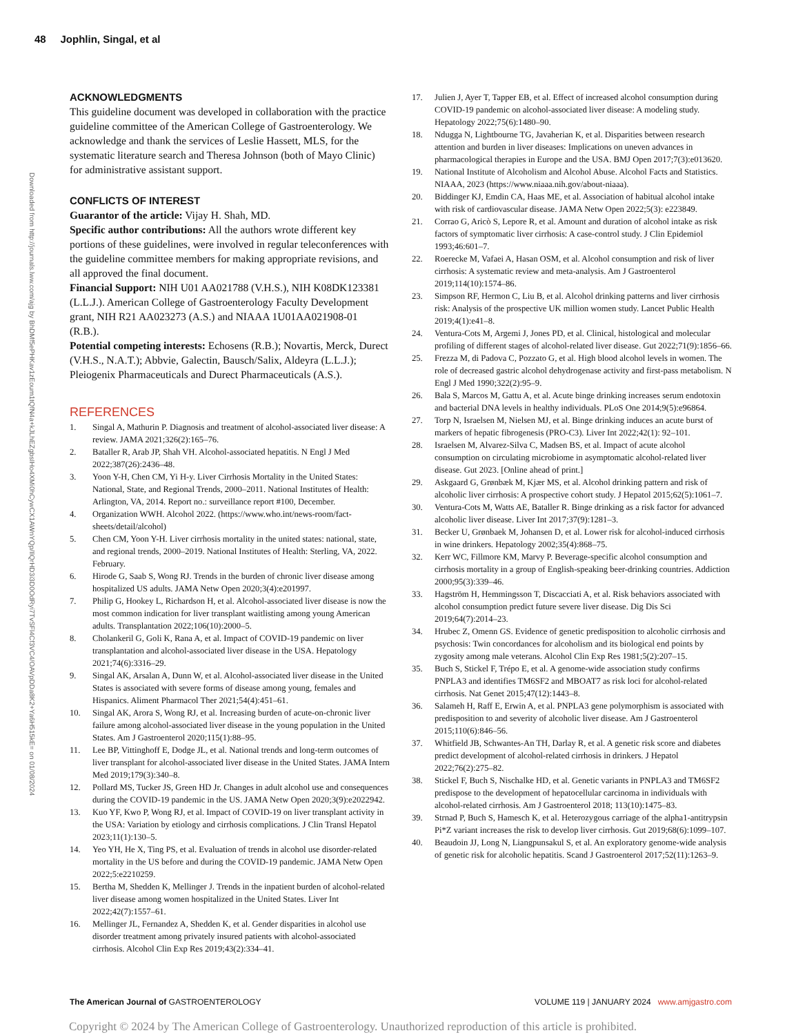48 Jophlin, Singal, et al
Downloaded from http://journals.lww.com/ajg by BhDMf5ePHKav1zEoum1tQfN4a+kJLhEZgbsIHo4XMi0hCywCX1AWnYQp/IlQrHD3i3D0OdRyi7TvSFl4Cf3VC4/OAVpDDa8K2+Ya6H515kE= on 01/08/2024
ACKNOWLEDGMENTS
This guideline document was developed in collaboration with the practice guideline committee of the American College of Gastroenterology. We acknowledge and thank the services of Leslie Hassett, MLS, for the systematic literature search and Theresa Johnson (both of Mayo Clinic) for administrative assistant support.
CONFLICTS OF INTEREST
Guarantor of the article: Vijay H. Shah, MD.
Specific author contributions: All the authors wrote different key portions of these guidelines, were involved in regular teleconferences with the guideline committee members for making appropriate revisions, and all approved the final document.
Financial Support: NIH U01 AA021788 (V.H.S.), NIH K08DK123381 (L.L.J.). American College of Gastroenterology Faculty Development grant, NIH R21 AA023273 (A.S.) and NIAAA 1U01AA021908-01 (R.B.).
Potential competing interests: Echosens (R.B.); Novartis, Merck, Durect (V.H.S., N.A.T.); Abbvie, Galectin, Bausch/Salix, Aldeyra (L.L.J.); Pleiogenix Pharmaceuticals and Durect Pharmaceuticals (A.S.).
REFERENCES
1. Singal A, Mathurin P. Diagnosis and treatment of alcohol-associated liver disease: A review. JAMA 2021;326(2):165–76.
2. Bataller R, Arab JP, Shah VH. Alcohol-associated hepatitis. N Engl J Med 2022;387(26):2436–48.
3. Yoon Y-H, Chen CM, Yi H-y. Liver Cirrhosis Mortality in the United States: National, State, and Regional Trends, 2000–2011. National Institutes of Health: Arlington, VA, 2014. Report no.: surveillance report #100, December.
4. Organization WWH. Alcohol 2022. (https://www.who.int/news-room/fact-sheets/detail/alcohol)
5. Chen CM, Yoon Y-H. Liver cirrhosis mortality in the united states: national, state, and regional trends, 2000–2019. National Institutes of Health: Sterling, VA, 2022. February.
6. Hirode G, Saab S, Wong RJ. Trends in the burden of chronic liver disease among hospitalized US adults. JAMA Netw Open 2020;3(4):e201997.
7. Philip G, Hookey L, Richardson H, et al. Alcohol-associated liver disease is now the most common indication for liver transplant waitlisting among young American adults. Transplantation 2022;106(10):2000–5.
8. Cholankeril G, Goli K, Rana A, et al. Impact of COVID-19 pandemic on liver transplantation and alcohol-associated liver disease in the USA. Hepatology 2021;74(6):3316–29.
9. Singal AK, Arsalan A, Dunn W, et al. Alcohol-associated liver disease in the United States is associated with severe forms of disease among young, females and Hispanics. Aliment Pharmacol Ther 2021;54(4):451–61.
10. Singal AK, Arora S, Wong RJ, et al. Increasing burden of acute-on-chronic liver failure among alcohol-associated liver disease in the young population in the United States. Am J Gastroenterol 2020;115(1):88–95.
11. Lee BP, Vittinghoff E, Dodge JL, et al. National trends and long-term outcomes of liver transplant for alcohol-associated liver disease in the United States. JAMA Intern Med 2019;179(3):340–8.
12. Pollard MS, Tucker JS, Green HD Jr. Changes in adult alcohol use and consequences during the COVID-19 pandemic in the US. JAMA Netw Open 2020;3(9):e2022942.
13. Kuo YF, Kwo P, Wong RJ, et al. Impact of COVID-19 on liver transplant activity in the USA: Variation by etiology and cirrhosis complications. J Clin Transl Hepatol 2023;11(1):130–5.
14. Yeo YH, He X, Ting PS, et al. Evaluation of trends in alcohol use disorder-related mortality in the US before and during the COVID-19 pandemic. JAMA Netw Open 2022;5:e2210259.
15. Bertha M, Shedden K, Mellinger J. Trends in the inpatient burden of alcohol-related liver disease among women hospitalized in the United States. Liver Int 2022;42(7):1557–61.
16. Mellinger JL, Fernandez A, Shedden K, et al. Gender disparities in alcohol use disorder treatment among privately insured patients with alcohol-associated cirrhosis. Alcohol Clin Exp Res 2019;43(2):334–41.
17. Julien J, Ayer T, Tapper EB, et al. Effect of increased alcohol consumption during COVID-19 pandemic on alcohol-associated liver disease: A modeling study. Hepatology 2022;75(6):1480–90.
18. Ndugga N, Lightbourne TG, Javaherian K, et al. Disparities between research attention and burden in liver diseases: Implications on uneven advances in pharmacological therapies in Europe and the USA. BMJ Open 2017;7(3):e013620.
19. National Institute of Alcoholism and Alcohol Abuse. Alcohol Facts and Statistics. NIAAA, 2023 (https://www.niaaa.nih.gov/about-niaaa).
20. Biddinger KJ, Emdin CA, Haas ME, et al. Association of habitual alcohol intake with risk of cardiovascular disease. JAMA Netw Open 2022;5(3): e223849.
21. Corrao G, Aricò S, Lepore R, et al. Amount and duration of alcohol intake as risk factors of symptomatic liver cirrhosis: A case-control study. J Clin Epidemiol 1993;46:601–7.
22. Roerecke M, Vafaei A, Hasan OSM, et al. Alcohol consumption and risk of liver cirrhosis: A systematic review and meta-analysis. Am J Gastroenterol 2019;114(10):1574–86.
23. Simpson RF, Hermon C, Liu B, et al. Alcohol drinking patterns and liver cirrhosis risk: Analysis of the prospective UK million women study. Lancet Public Health 2019;4(1):e41–8.
24. Ventura-Cots M, Argemi J, Jones PD, et al. Clinical, histological and molecular profiling of different stages of alcohol-related liver disease. Gut 2022;71(9):1856–66.
25. Frezza M, di Padova C, Pozzato G, et al. High blood alcohol levels in women. The role of decreased gastric alcohol dehydrogenase activity and first-pass metabolism. N Engl J Med 1990;322(2):95–9.
26. Bala S, Marcos M, Gattu A, et al. Acute binge drinking increases serum endotoxin and bacterial DNA levels in healthy individuals. PLoS One 2014;9(5):e96864.
27. Torp N, Israelsen M, Nielsen MJ, et al. Binge drinking induces an acute burst of markers of hepatic fibrogenesis (PRO-C3). Liver Int 2022;42(1): 92–101.
28. Israelsen M, Alvarez-Silva C, Madsen BS, et al. Impact of acute alcohol consumption on circulating microbiome in asymptomatic alcohol-related liver disease. Gut 2023. [Online ahead of print.]
29. Askgaard G, Grønbæk M, Kjær MS, et al. Alcohol drinking pattern and risk of alcoholic liver cirrhosis: A prospective cohort study. J Hepatol 2015;62(5):1061–7.
30. Ventura-Cots M, Watts AE, Bataller R. Binge drinking as a risk factor for advanced alcoholic liver disease. Liver Int 2017;37(9):1281–3.
31. Becker U, Grønbaek M, Johansen D, et al. Lower risk for alcohol-induced cirrhosis in wine drinkers. Hepatology 2002;35(4):868–75.
32. Kerr WC, Fillmore KM, Marvy P. Beverage-specific alcohol consumption and cirrhosis mortality in a group of English-speaking beer-drinking countries. Addiction 2000;95(3):339–46.
33. Hagström H, Hemmingsson T, Discacciati A, et al. Risk behaviors associated with alcohol consumption predict future severe liver disease. Dig Dis Sci 2019;64(7):2014–23.
34. Hrubec Z, Omenn GS. Evidence of genetic predisposition to alcoholic cirrhosis and psychosis: Twin concordances for alcoholism and its biological end points by zygosity among male veterans. Alcohol Clin Exp Res 1981;5(2):207–15.
35. Buch S, Stickel F, Trépo E, et al. A genome-wide association study confirms PNPLA3 and identifies TM6SF2 and MBOAT7 as risk loci for alcohol-related cirrhosis. Nat Genet 2015;47(12):1443–8.
36. Salameh H, Raff E, Erwin A, et al. PNPLA3 gene polymorphism is associated with predisposition to and severity of alcoholic liver disease. Am J Gastroenterol 2015;110(6):846–56.
37. Whitfield JB, Schwantes-An TH, Darlay R, et al. A genetic risk score and diabetes predict development of alcohol-related cirrhosis in drinkers. J Hepatol 2022;76(2):275–82.
38. Stickel F, Buch S, Nischalke HD, et al. Genetic variants in PNPLA3 and TM6SF2 predispose to the development of hepatocellular carcinoma in individuals with alcohol-related cirrhosis. Am J Gastroenterol 2018; 113(10):1475–83.
39. Strnad P, Buch S, Hamesch K, et al. Heterozygous carriage of the alpha1-antitrypsin Pi*Z variant increases the risk to develop liver cirrhosis. Gut 2019;68(6):1099–107.
40. Beaudoin JJ, Long N, Liangpunsakul S, et al. An exploratory genome-wide analysis of genetic risk for alcoholic hepatitis. Scand J Gastroenterol 2017;52(11):1263–9.
The American Journal of GASTROENTEROLOGY VOLUME 119 | JANUARY 2024 www.amjgastro.com
Copyright © 2024 by The American College of Gastroenterology. Unauthorized reproduction of this article is prohibited.